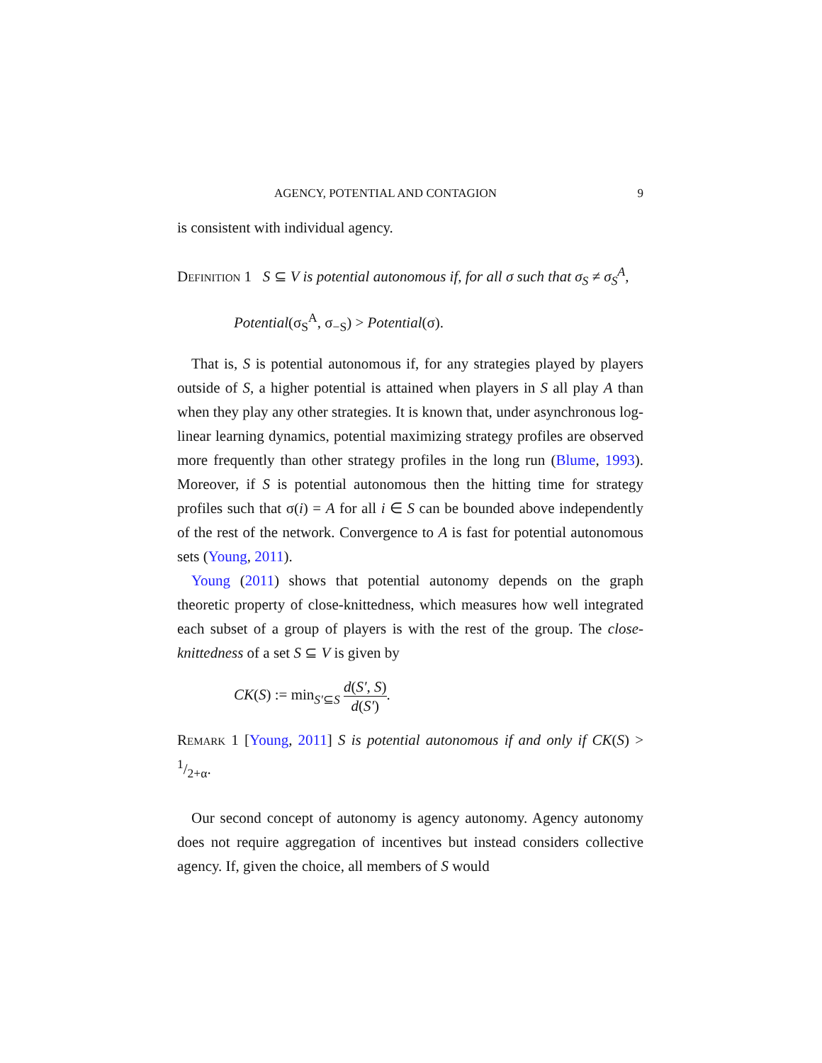AGENCY, POTENTIAL AND CONTAGION 9
is consistent with individual agency.
Definition 1 S ⊆ V is potential autonomous if, for all σ such that σ<sub>S</sub> ≠ σ<sub>S</sub><sup>A</sup>,
Potential(σ<sub>S</sub><sup>A</sup>, σ<sub>−S</sub>) > Potential(σ).
That is, S is potential autonomous if, for any strategies played by players outside of S, a higher potential is attained when players in S all play A than when they play any other strategies. It is known that, under asynchronous log-linear learning dynamics, potential maximizing strategy profiles are observed more frequently than other strategy profiles in the long run (Blume, 1993). Moreover, if S is potential autonomous then the hitting time for strategy profiles such that σ(i) = A for all i ∈ S can be bounded above independently of the rest of the network. Convergence to A is fast for potential autonomous sets (Young, 2011).
Young (2011) shows that potential autonomy depends on the graph theoretic property of close-knittedness, which measures how well integrated each subset of a group of players is with the rest of the group. The close-knittedness of a set S ⊆ V is given by
CK(S) := min<sub>S′⊆S</sub> d(S′, S) d(S′).
Remark 1 [Young, 2011] S is potential autonomous if and only if CK(S) > 1/2+α.
Our second concept of autonomy is agency autonomy. Agency autonomy does not require aggregation of incentives but instead considers collective agency. If, given the choice, all members of S would